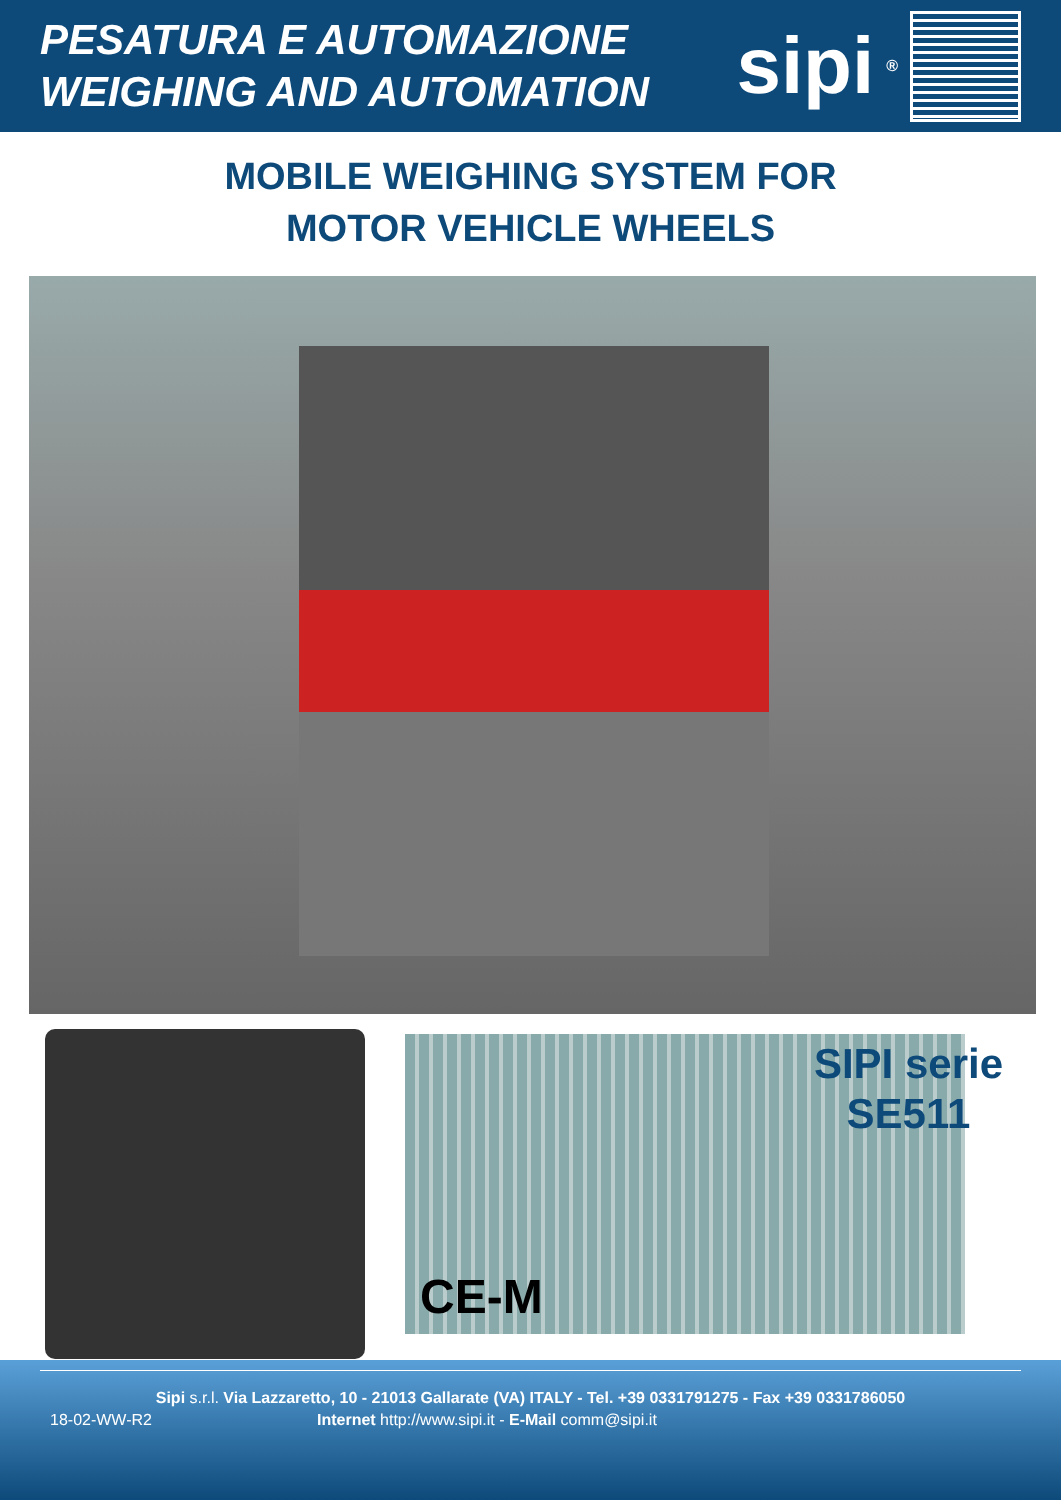PESATURA E AUTOMAZIONE
WEIGHING AND AUTOMATION
sipi<sup>®</sup>
MOBILE WEIGHING SYSTEM FOR
MOTOR VEHICLE WHEELS
SIPI serie
SE511
CE-M
Sipi s.r.l. Via Lazzaretto, 10 - 21013 Gallarate (VA) ITALY - Tel. +39 0331791275 - Fax +39 0331786050
18-02-WW-R2 Internet http://www.sipi.it - E-Mail comm@sipi.it